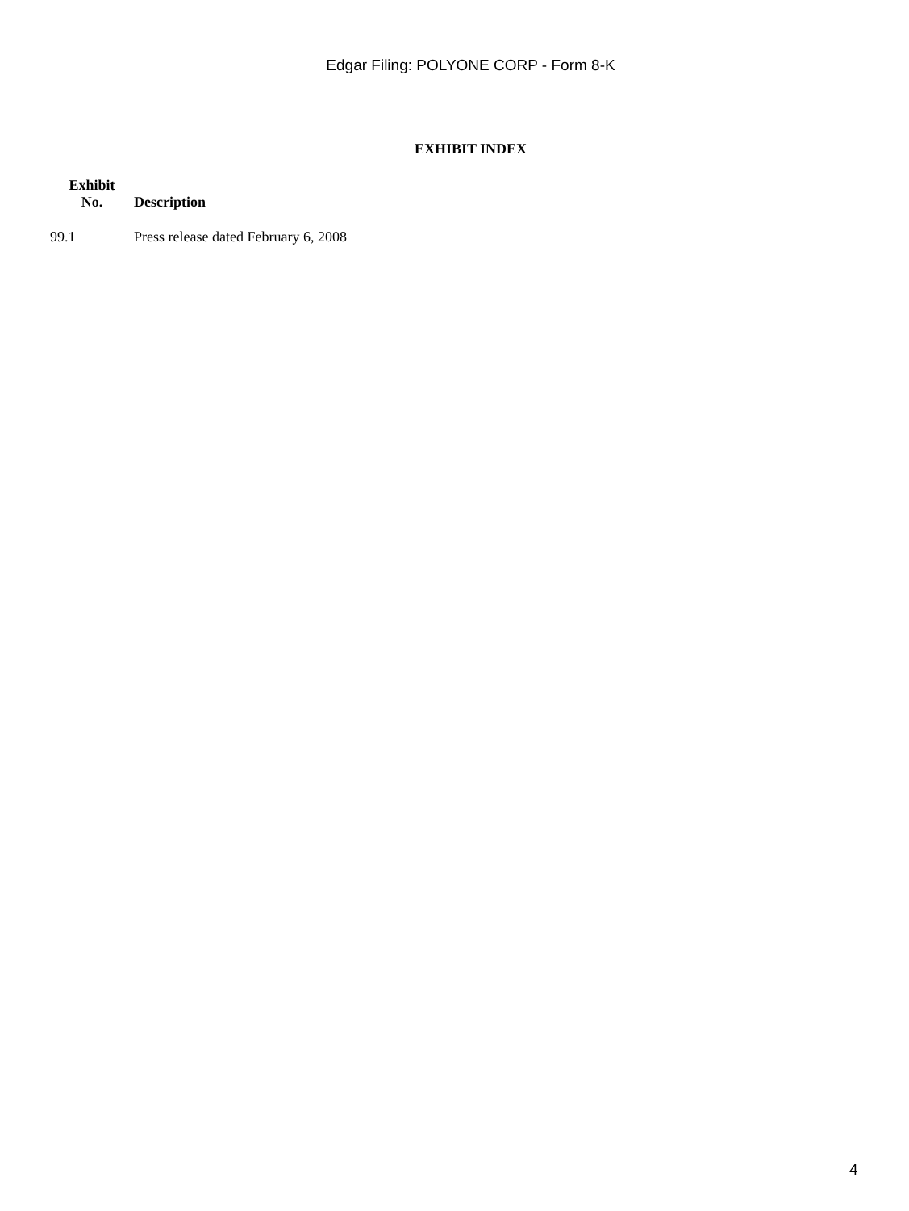Edgar Filing: POLYONE CORP - Form 8-K
EXHIBIT INDEX
| Exhibit No. | Description |
| --- | --- |
| 99.1 | Press release dated February 6, 2008 |
4